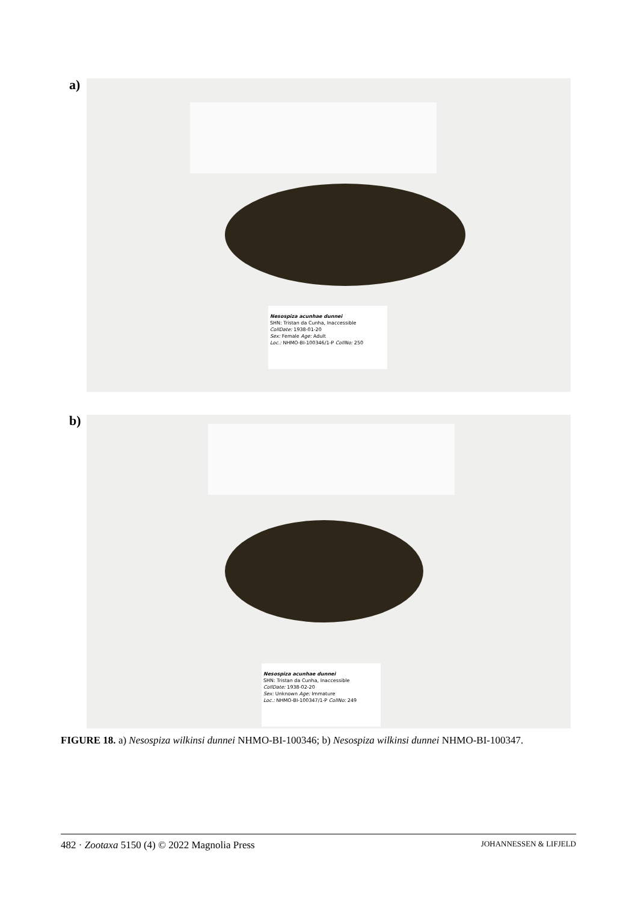a)
Nesospiza acunhae dunnei
SHN: Tristan da Cunha, Inaccessible
CollDate: 1938-01-20
Sex: Female Age: Adult
Loc.: NHMO-BI-100346/1-P CollNo: 250
b)
Nesospiza acunhae dunnei
SHN: Tristan da Cunha, Inaccessible
CollDate: 1938-02-20
Sex: Unknown Age: Immature
Loc.: NHMO-BI-100347/1-P CollNo: 249
FIGURE 18. a) Nesospiza wilkinsi dunnei NHMO-BI-100346; b) Nesospiza wilkinsi dunnei NHMO-BI-100347.
482 · Zootaxa 5150 (4) © 2022 Magnolia Press JOHANNESSEN & LIFJELD